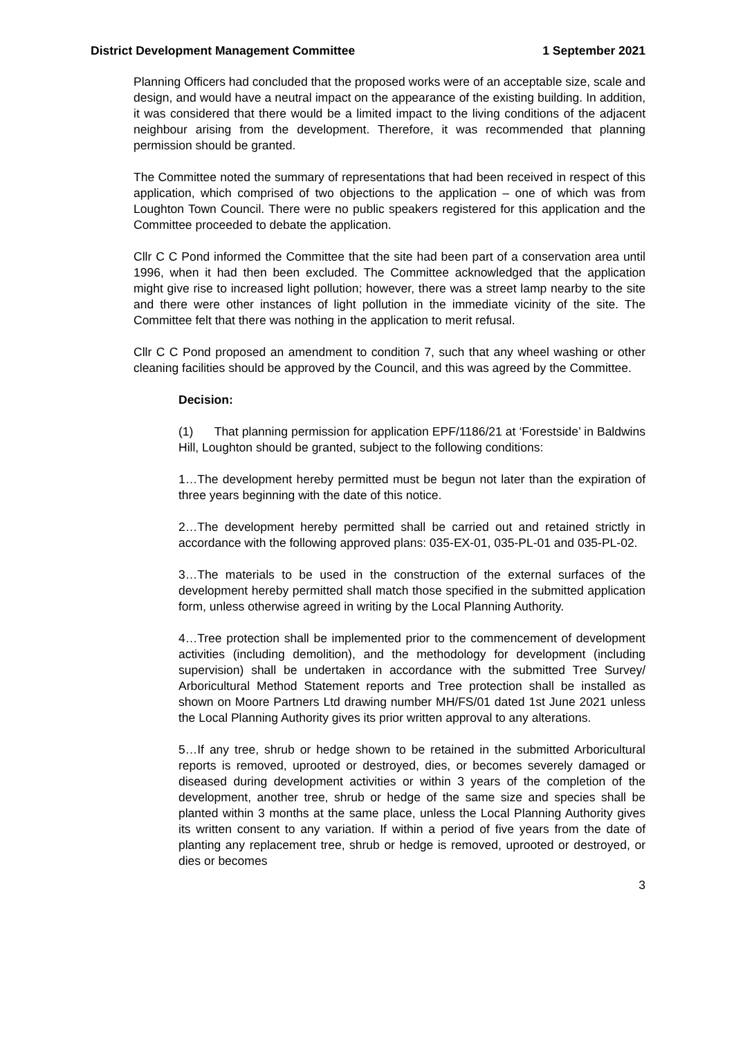District Development Management Committee 1 September 2021
Planning Officers had concluded that the proposed works were of an acceptable size, scale and design, and would have a neutral impact on the appearance of the existing building. In addition, it was considered that there would be a limited impact to the living conditions of the adjacent neighbour arising from the development. Therefore, it was recommended that planning permission should be granted.
The Committee noted the summary of representations that had been received in respect of this application, which comprised of two objections to the application – one of which was from Loughton Town Council. There were no public speakers registered for this application and the Committee proceeded to debate the application.
Cllr C C Pond informed the Committee that the site had been part of a conservation area until 1996, when it had then been excluded. The Committee acknowledged that the application might give rise to increased light pollution; however, there was a street lamp nearby to the site and there were other instances of light pollution in the immediate vicinity of the site. The Committee felt that there was nothing in the application to merit refusal.
Cllr C C Pond proposed an amendment to condition 7, such that any wheel washing or other cleaning facilities should be approved by the Council, and this was agreed by the Committee.
Decision:
(1) That planning permission for application EPF/1186/21 at ‘Forestside’ in Baldwins Hill, Loughton should be granted, subject to the following conditions:
1…The development hereby permitted must be begun not later than the expiration of three years beginning with the date of this notice.
2…The development hereby permitted shall be carried out and retained strictly in accordance with the following approved plans: 035-EX-01, 035-PL-01 and 035-PL-02.
3…The materials to be used in the construction of the external surfaces of the development hereby permitted shall match those specified in the submitted application form, unless otherwise agreed in writing by the Local Planning Authority.
4…Tree protection shall be implemented prior to the commencement of development activities (including demolition), and the methodology for development (including supervision) shall be undertaken in accordance with the submitted Tree Survey/ Arboricultural Method Statement reports and Tree protection shall be installed as shown on Moore Partners Ltd drawing number MH/FS/01 dated 1st June 2021 unless the Local Planning Authority gives its prior written approval to any alterations.
5…If any tree, shrub or hedge shown to be retained in the submitted Arboricultural reports is removed, uprooted or destroyed, dies, or becomes severely damaged or diseased during development activities or within 3 years of the completion of the development, another tree, shrub or hedge of the same size and species shall be planted within 3 months at the same place, unless the Local Planning Authority gives its written consent to any variation. If within a period of five years from the date of planting any replacement tree, shrub or hedge is removed, uprooted or destroyed, or dies or becomes
3